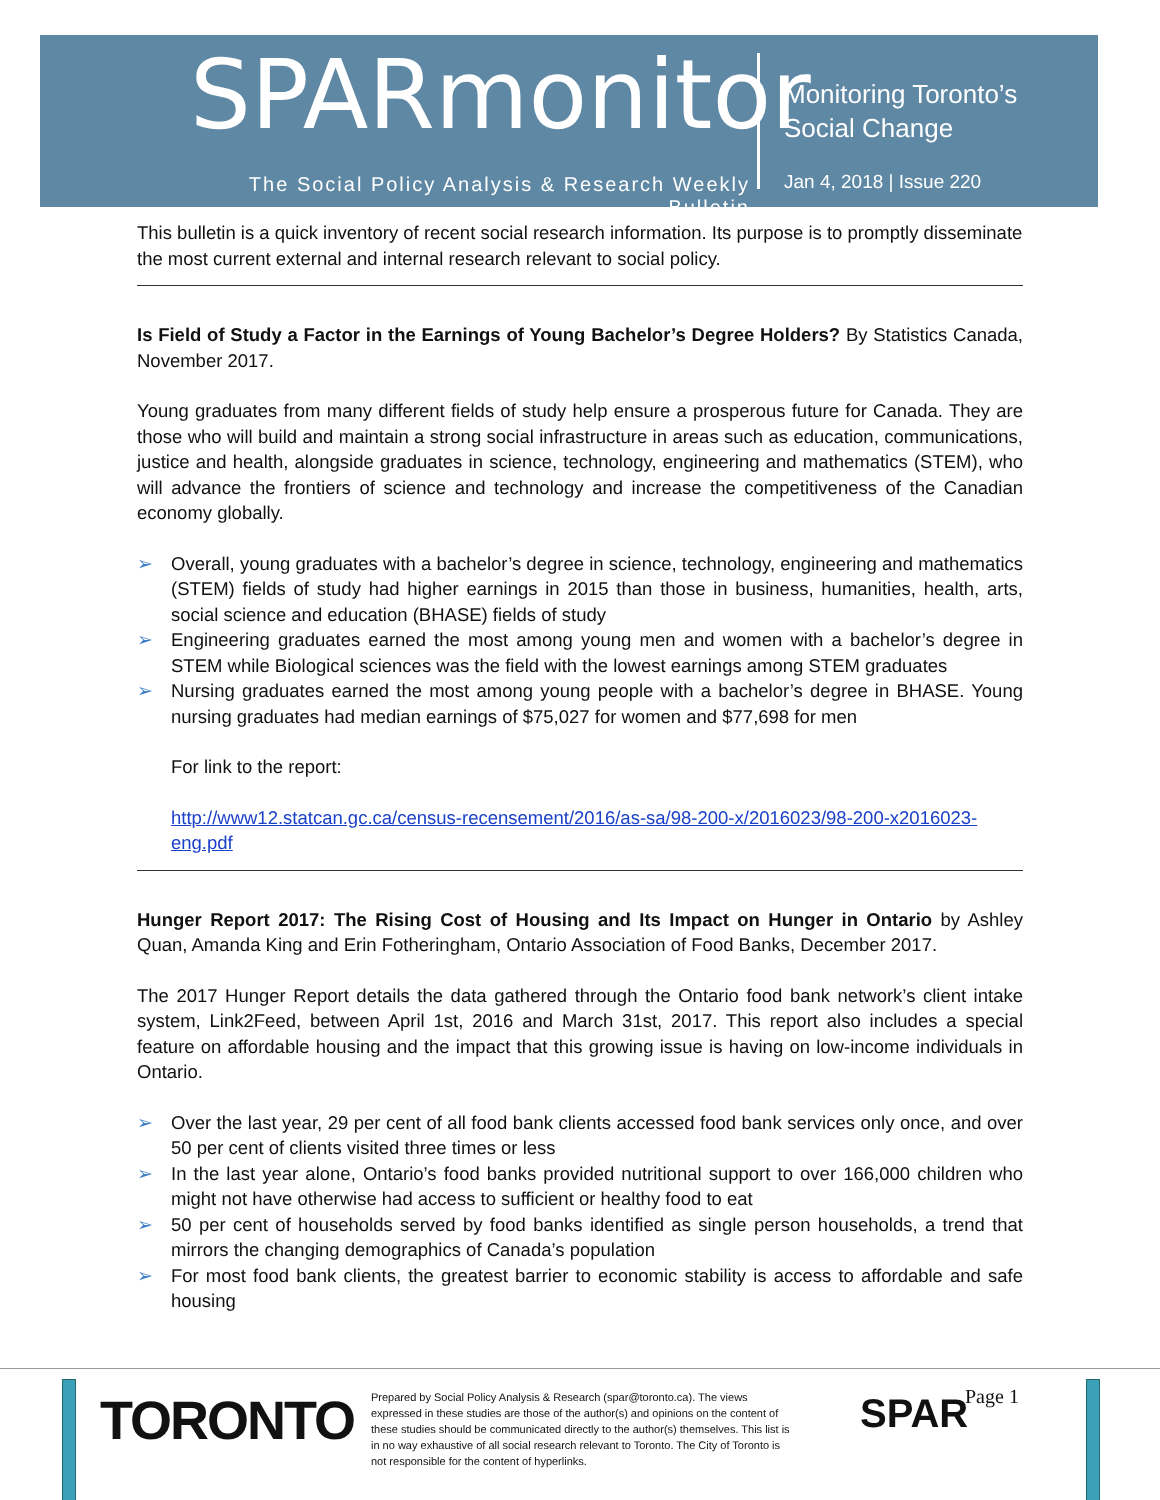SPARmonitor
The Social Policy Analysis & Research Weekly Bulletin
Monitoring Toronto’s
Social Change
Jan 4, 2018 | Issue 220
This bulletin is a quick inventory of recent social research information. Its purpose is to promptly disseminate the most current external and internal research relevant to social policy.
Is Field of Study a Factor in the Earnings of Young Bachelor’s Degree Holders? By Statistics Canada, November 2017.
Young graduates from many different fields of study help ensure a prosperous future for Canada. They are those who will build and maintain a strong social infrastructure in areas such as education, communications, justice and health, alongside graduates in science, technology, engineering and mathematics (STEM), who will advance the frontiers of science and technology and increase the competitiveness of the Canadian economy globally.
➢ Overall, young graduates with a bachelor’s degree in science, technology, engineering and mathematics (STEM) fields of study had higher earnings in 2015 than those in business, humanities, health, arts, social science and education (BHASE) fields of study
➢ Engineering graduates earned the most among young men and women with a bachelor’s degree in STEM while Biological sciences was the field with the lowest earnings among STEM graduates
➢ Nursing graduates earned the most among young people with a bachelor’s degree in BHASE. Young nursing graduates had median earnings of $75,027 for women and $77,698 for men
For link to the report:
http://www12.statcan.gc.ca/census-recensement/2016/as-sa/98-200-x/2016023/98-200-x2016023-eng.pdf
Hunger Report 2017: The Rising Cost of Housing and Its Impact on Hunger in Ontario by Ashley Quan, Amanda King and Erin Fotheringham, Ontario Association of Food Banks, December 2017.
The 2017 Hunger Report details the data gathered through the Ontario food bank network’s client intake system, Link2Feed, between April 1st, 2016 and March 31st, 2017. This report also includes a special feature on affordable housing and the impact that this growing issue is having on low-income individuals in Ontario.
➢ Over the last year, 29 per cent of all food bank clients accessed food bank services only once, and over 50 per cent of clients visited three times or less
➢ In the last year alone, Ontario’s food banks provided nutritional support to over 166,000 children who might not have otherwise had access to sufficient or healthy food to eat
➢ 50 per cent of households served by food banks identified as single person households, a trend that mirrors the changing demographics of Canada’s population
➢ For most food bank clients, the greatest barrier to economic stability is access to affordable and safe housing
TORONTO
Prepared by Social Policy Analysis & Research (spar@toronto.ca). The views expressed in these studies are those of the author(s) and opinions on the content of these studies should be communicated directly to the author(s) themselves. This list is in no way exhaustive of all social research relevant to Toronto. The City of Toronto is not responsible for the content of hyperlinks.
SPAR Page 1